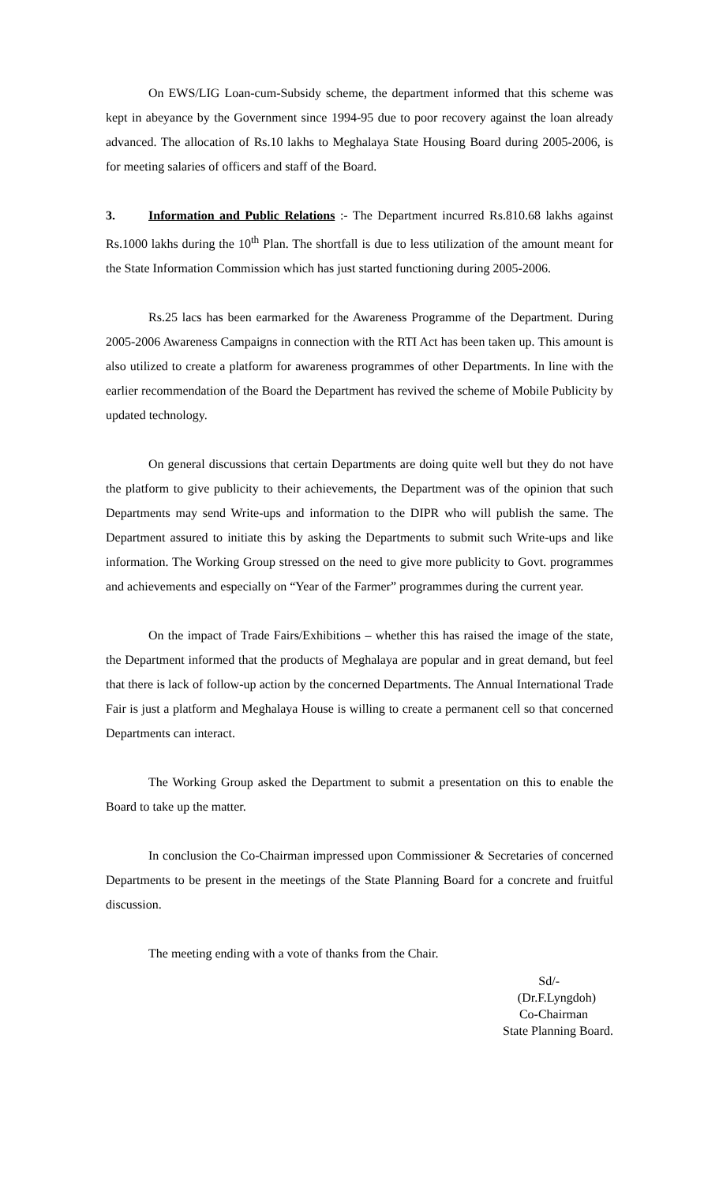On EWS/LIG Loan-cum-Subsidy scheme, the department informed that this scheme was kept in abeyance by the Government since 1994-95 due to poor recovery against the loan already advanced. The allocation of Rs.10 lakhs to Meghalaya State Housing Board during 2005-2006, is for meeting salaries of officers and staff of the Board.
3. Information and Public Relations :- The Department incurred Rs.810.68 lakhs against Rs.1000 lakhs during the 10<sup>th</sup> Plan. The shortfall is due to less utilization of the amount meant for the State Information Commission which has just started functioning during 2005-2006.
Rs.25 lacs has been earmarked for the Awareness Programme of the Department. During 2005-2006 Awareness Campaigns in connection with the RTI Act has been taken up. This amount is also utilized to create a platform for awareness programmes of other Departments. In line with the earlier recommendation of the Board the Department has revived the scheme of Mobile Publicity by updated technology.
On general discussions that certain Departments are doing quite well but they do not have the platform to give publicity to their achievements, the Department was of the opinion that such Departments may send Write-ups and information to the DIPR who will publish the same. The Department assured to initiate this by asking the Departments to submit such Write-ups and like information. The Working Group stressed on the need to give more publicity to Govt. programmes and achievements and especially on “Year of the Farmer” programmes during the current year.
On the impact of Trade Fairs/Exhibitions – whether this has raised the image of the state, the Department informed that the products of Meghalaya are popular and in great demand, but feel that there is lack of follow-up action by the concerned Departments. The Annual International Trade Fair is just a platform and Meghalaya House is willing to create a permanent cell so that concerned Departments can interact.
The Working Group asked the Department to submit a presentation on this to enable the Board to take up the matter.
In conclusion the Co-Chairman impressed upon Commissioner & Secretaries of concerned Departments to be present in the meetings of the State Planning Board for a concrete and fruitful discussion.
The meeting ending with a vote of thanks from the Chair.
Sd/-
(Dr.F.Lyngdoh)
Co-Chairman
State Planning Board.